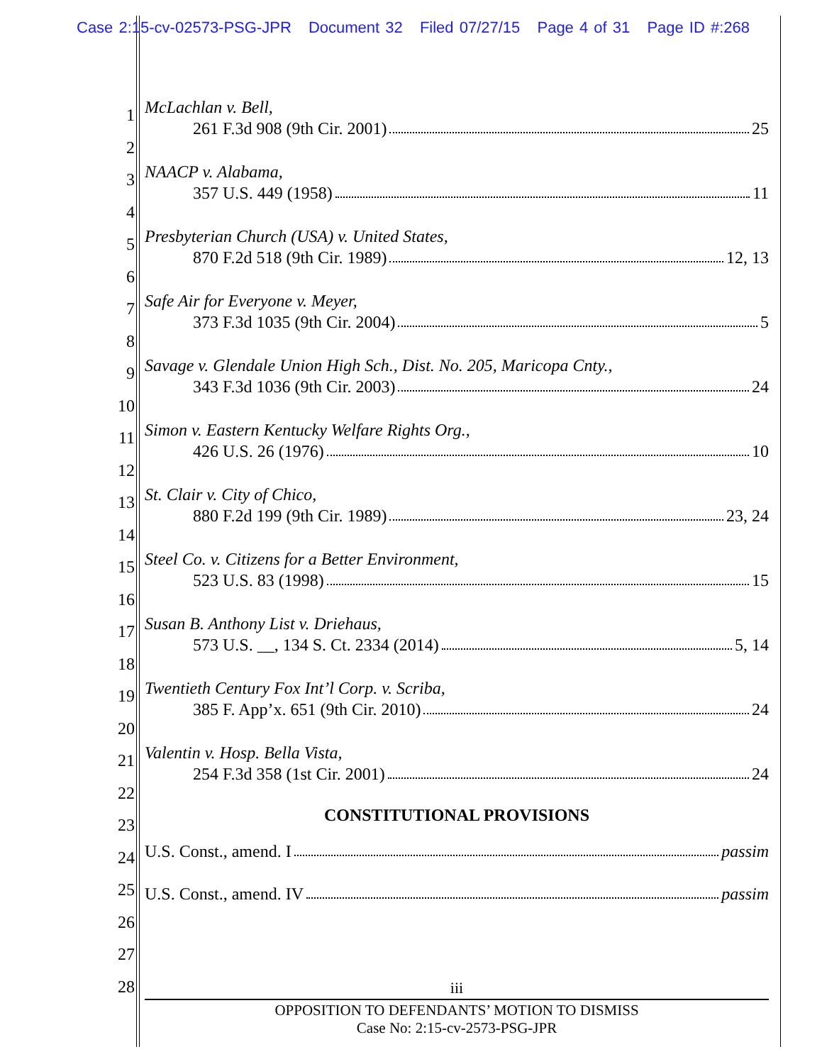Case 2:15-cv-02573-PSG-JPR Document 32 Filed 07/27/15 Page 4 of 31 Page ID #:268
1
2
3
4
5
6
7
8
9
10
11
12
13
14
15
16
17
18
19
20
21
22
23
24
25
26
27
28
McLachlan v. Bell,
261 F.3d 908 (9th Cir. 2001) 25
NAACP v. Alabama,
357 U.S. 449 (1958) 11
Presbyterian Church (USA) v. United States,
870 F.2d 518 (9th Cir. 1989) 12, 13
Safe Air for Everyone v. Meyer,
373 F.3d 1035 (9th Cir. 2004) 5
Savage v. Glendale Union High Sch., Dist. No. 205, Maricopa Cnty.,
343 F.3d 1036 (9th Cir. 2003) 24
Simon v. Eastern Kentucky Welfare Rights Org.,
426 U.S. 26 (1976) 10
St. Clair v. City of Chico,
880 F.2d 199 (9th Cir. 1989) 23, 24
Steel Co. v. Citizens for a Better Environment,
523 U.S. 83 (1998) 15
Susan B. Anthony List v. Driehaus,
573 U.S. __, 134 S. Ct. 2334 (2014) 5, 14
Twentieth Century Fox Int’l Corp. v. Scriba,
385 F. App’x. 651 (9th Cir. 2010) 24
Valentin v. Hosp. Bella Vista,
254 F.3d 358 (1st Cir. 2001) 24
CONSTITUTIONAL PROVISIONS
U.S. Const., amend. I passim
U.S. Const., amend. IV passim
iii
OPPOSITION TO DEFENDANTS’ MOTION TO DISMISS
Case No: 2:15-cv-2573-PSG-JPR